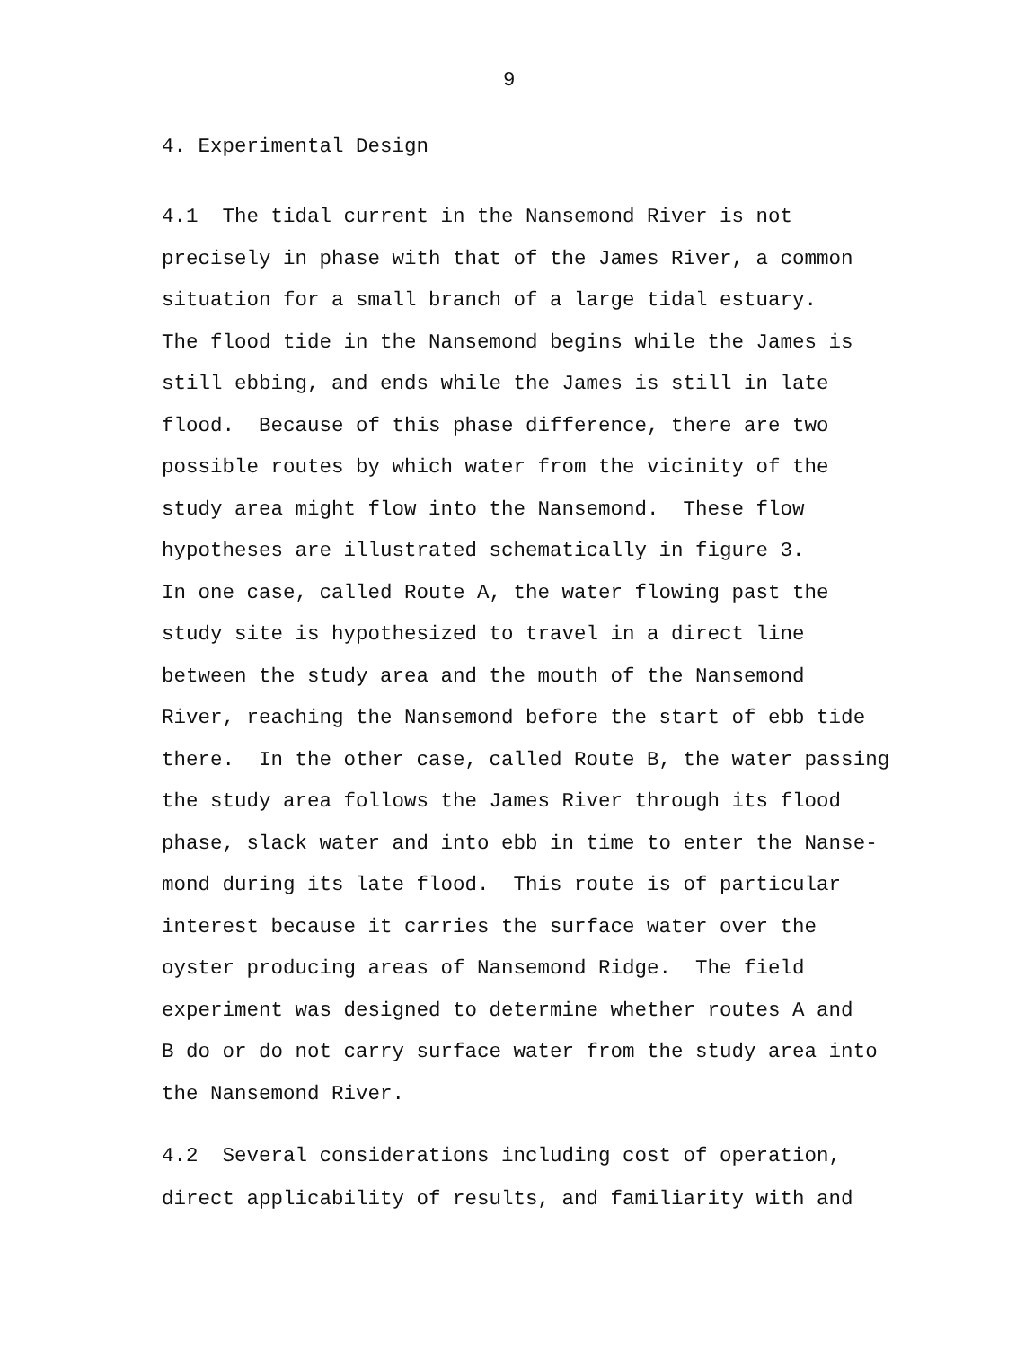9
4. Experimental Design
4.1 The tidal current in the Nansemond River is not
precisely in phase with that of the James River, a common
situation for a small branch of a large tidal estuary.
The flood tide in the Nansemond begins while the James is
still ebbing, and ends while the James is still in late
flood. Because of this phase difference, there are two
possible routes by which water from the vicinity of the
study area might flow into the Nansemond. These flow
hypotheses are illustrated schematically in figure 3.
In one case, called Route A, the water flowing past the
study site is hypothesized to travel in a direct line
between the study area and the mouth of the Nansemond
River, reaching the Nansemond before the start of ebb tide
there. In the other case, called Route B, the water passing
the study area follows the James River through its flood
phase, slack water and into ebb in time to enter the Nanse-
mond during its late flood. This route is of particular
interest because it carries the surface water over the
oyster producing areas of Nansemond Ridge. The field
experiment was designed to determine whether routes A and
B do or do not carry surface water from the study area into
the Nansemond River.
4.2 Several considerations including cost of operation,
direct applicability of results, and familiarity with and